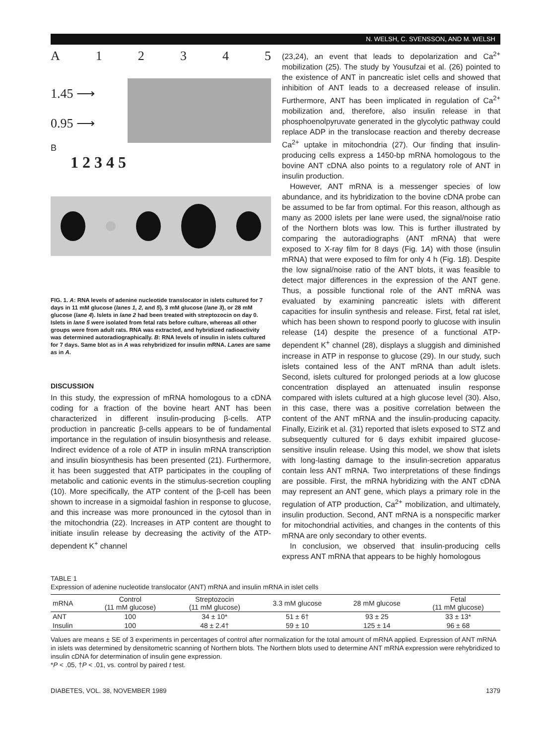N. WELSH, C. SVENSSON, AND M. WELSH
A 12345
1.45 ⟶
0.95 ⟶
B
1 2 3 4 5
FIG. 1. A: RNA levels of adenine nucleotide translocator in islets cultured for 7 days in 11 mM glucose (lanes 1, 2, and 5), 3 mM glucose (lane 3), or 28 mM glucose (lane 4). Islets in lane 2 had been treated with streptozocin on day 0. Islets in lane 5 were isolated from fetal rats before culture, whereas all other groups were from adult rats. RNA was extracted, and hybridized radioactivity was determined autoradiographically. B: RNA levels of insulin in islets cultured for 7 days. Same blot as in A was rehybridized for insulin mRNA. Lanes are same as in A.
DISCUSSION
In this study, the expression of mRNA homologous to a cDNA coding for a fraction of the bovine heart ANT has been characterized in different insulin-producing β-cells. ATP production in pancreatic β-cells appears to be of fundamental importance in the regulation of insulin biosynthesis and release. Indirect evidence of a role of ATP in insulin mRNA transcription and insulin biosynthesis has been presented (21). Furthermore, it has been suggested that ATP participates in the coupling of metabolic and cationic events in the stimulus-secretion coupling (10). More specifically, the ATP content of the β-cell has been shown to increase in a sigmoidal fashion in response to glucose, and this increase was more pronounced in the cytosol than in the mitochondria (22). Increases in ATP content are thought to initiate insulin release by decreasing the activity of the ATP-dependent K<sup>+</sup> channel
(23,24), an event that leads to depolarization and Ca<sup>2+</sup> mobilization (25). The study by Yousufzai et al. (26) pointed to the existence of ANT in pancreatic islet cells and showed that inhibition of ANT leads to a decreased release of insulin. Furthermore, ANT has been implicated in regulation of Ca<sup>2+</sup> mobilization and, therefore, also insulin release in that phosphoenolpyruvate generated in the glycolytic pathway could replace ADP in the translocase reaction and thereby decrease Ca<sup>2+</sup> uptake in mitochondria (27). Our finding that insulin-producing cells express a 1450-bp mRNA homologous to the bovine ANT cDNA also points to a regulatory role of ANT in insulin production.
However, ANT mRNA is a messenger species of low abundance, and its hybridization to the bovine cDNA probe can be assumed to be far from optimal. For this reason, although as many as 2000 islets per lane were used, the signal/noise ratio of the Northern blots was low. This is further illustrated by comparing the autoradiographs (ANT mRNA) that were exposed to X-ray film for 8 days (Fig. 1A) with those (insulin mRNA) that were exposed to film for only 4 h (Fig. 1B). Despite the low signal/noise ratio of the ANT blots, it was feasible to detect major differences in the expression of the ANT gene. Thus, a possible functional role of the ANT mRNA was evaluated by examining pancreatic islets with different capacities for insulin synthesis and release. First, fetal rat islet, which has been shown to respond poorly to glucose with insulin release (14) despite the presence of a functional ATP-dependent K<sup>+</sup> channel (28), displays a sluggish and diminished increase in ATP in response to glucose (29). In our study, such islets contained less of the ANT mRNA than adult islets. Second, islets cultured for prolonged periods at a low glucose concentration displayed an attenuated insulin response compared with islets cultured at a high glucose level (30). Also, in this case, there was a positive correlation between the content of the ANT mRNA and the insulin-producing capacity. Finally, Eizirik et al. (31) reported that islets exposed to STZ and subsequently cultured for 6 days exhibit impaired glucose-sensitive insulin release. Using this model, we show that islets with long-lasting damage to the insulin-secretion apparatus contain less ANT mRNA. Two interpretations of these findings are possible. First, the mRNA hybridizing with the ANT cDNA may represent an ANT gene, which plays a primary role in the regulation of ATP production, Ca<sup>2+</sup> mobilization, and ultimately, insulin production. Second, ANT mRNA is a nonspecific marker for mitochondrial activities, and changes in the contents of this mRNA are only secondary to other events.
In conclusion, we observed that insulin-producing cells express ANT mRNA that appears to be highly homologous
TABLE 1
Expression of adenine nucleotide translocator (ANT) mRNA and insulin mRNA in islet cells
| mRNA | Control (11 mM glucose) | Streptozocin (11 mM glucose) | 3.3 mM glucose | 28 mM glucose | Fetal (11 mM glucose) |
| --- | --- | --- | --- | --- | --- |
| ANT | 100 | 34 ± 10* | 51 ± 6† | 93 ± 25 | 33 ± 13* |
| Insulin | 100 | 48 ± 2.4† | 59 ± 10 | 125 ± 14 | 96 ± 68 |
Values are means ± SE of 3 experiments in percentages of control after normalization for the total amount of mRNA applied. Expression of ANT mRNA in islets was determined by densitometric scanning of Northern blots. The Northern blots used to determine ANT mRNA expression were rehybridized to insulin cDNA for determination of insulin gene expression.
*P < .05, †P < .01, vs. control by paired t test.
DIABETES, VOL. 38, NOVEMBER 1989 1379